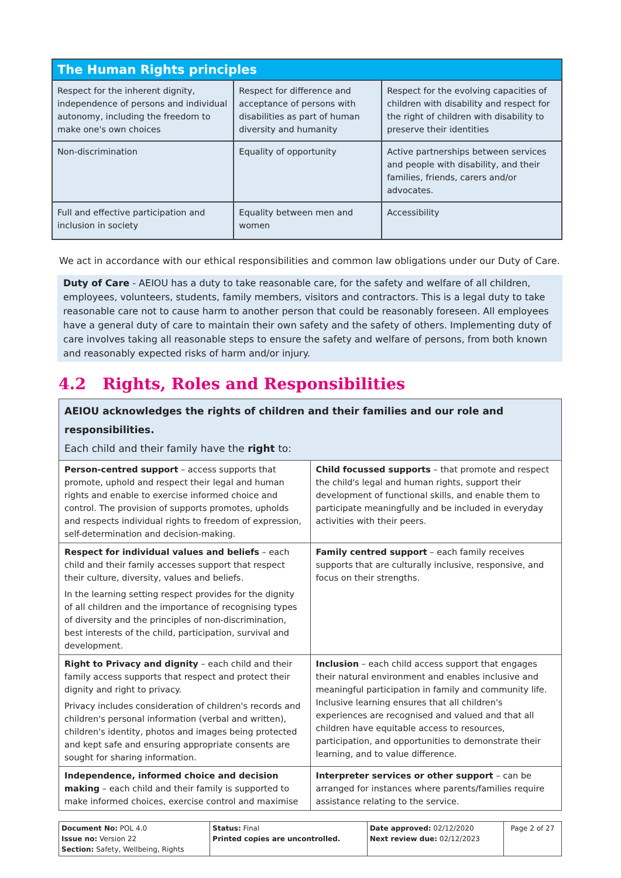| The Human Rights principles | | |
| --- | --- | --- |
| Respect for the inherent dignity, independence of persons and individual autonomy, including the freedom to make one's own choices | Respect for difference and acceptance of persons with disabilities as part of human diversity and humanity | Respect for the evolving capacities of children with disability and respect for the right of children with disability to preserve their identities |
| Non-discrimination | Equality of opportunity | Active partnerships between services and people with disability, and their families, friends, carers and/or advocates. |
| Full and effective participation and inclusion in society | Equality between men and women | Accessibility |
We act in accordance with our ethical responsibilities and common law obligations under our Duty of Care.
Duty of Care - AEIOU has a duty to take reasonable care, for the safety and welfare of all children, employees, volunteers, students, family members, visitors and contractors. This is a legal duty to take reasonable care not to cause harm to another person that could be reasonably foreseen. All employees have a general duty of care to maintain their own safety and the safety of others. Implementing duty of care involves taking all reasonable steps to ensure the safety and welfare of persons, from both known and reasonably expected risks of harm and/or injury.
4.2 Rights, Roles and Responsibilities
| AEIOU acknowledges the rights of children and their families and our role and responsibilities. Each child and their family have the right to: | |
| Person-centred support – access supports that promote, uphold and respect their legal and human rights and enable to exercise informed choice and control. The provision of supports promotes, upholds and respects individual rights to freedom of expression, self-determination and decision-making. | Child focussed supports – that promote and respect the child's legal and human rights, support their development of functional skills, and enable them to participate meaningfully and be included in everyday activities with their peers. |
| Respect for individual values and beliefs – each child and their family accesses support that respect their culture, diversity, values and beliefs. In the learning setting respect provides for the dignity of all children and the importance of recognising types of diversity and the principles of non-discrimination, best interests of the child, participation, survival and development. | Family centred support – each family receives supports that are culturally inclusive, responsive, and focus on their strengths. |
| Right to Privacy and dignity – each child and their family access supports that respect and protect their dignity and right to privacy. Privacy includes consideration of children's records and children's personal information (verbal and written), children's identity, photos and images being protected and kept safe and ensuring appropriate consents are sought for sharing information. | Inclusion – each child access support that engages their natural environment and enables inclusive and meaningful participation in family and community life. Inclusive learning ensures that all children's experiences are recognised and valued and that all children have equitable access to resources, participation, and opportunities to demonstrate their learning, and to value difference. |
| Independence, informed choice and decision making – each child and their family is supported to make informed choices, exercise control and maximise | Interpreter services or other support – can be arranged for instances where parents/families require assistance relating to the service. |
| Document No: POL 4.0 Issue no: Version 22 Section: Safety, Wellbeing, Rights | Status: Final Printed copies are uncontrolled. | Date approved: 02/12/2020 Next review due: 02/12/2023 | Page 2 of 27 |